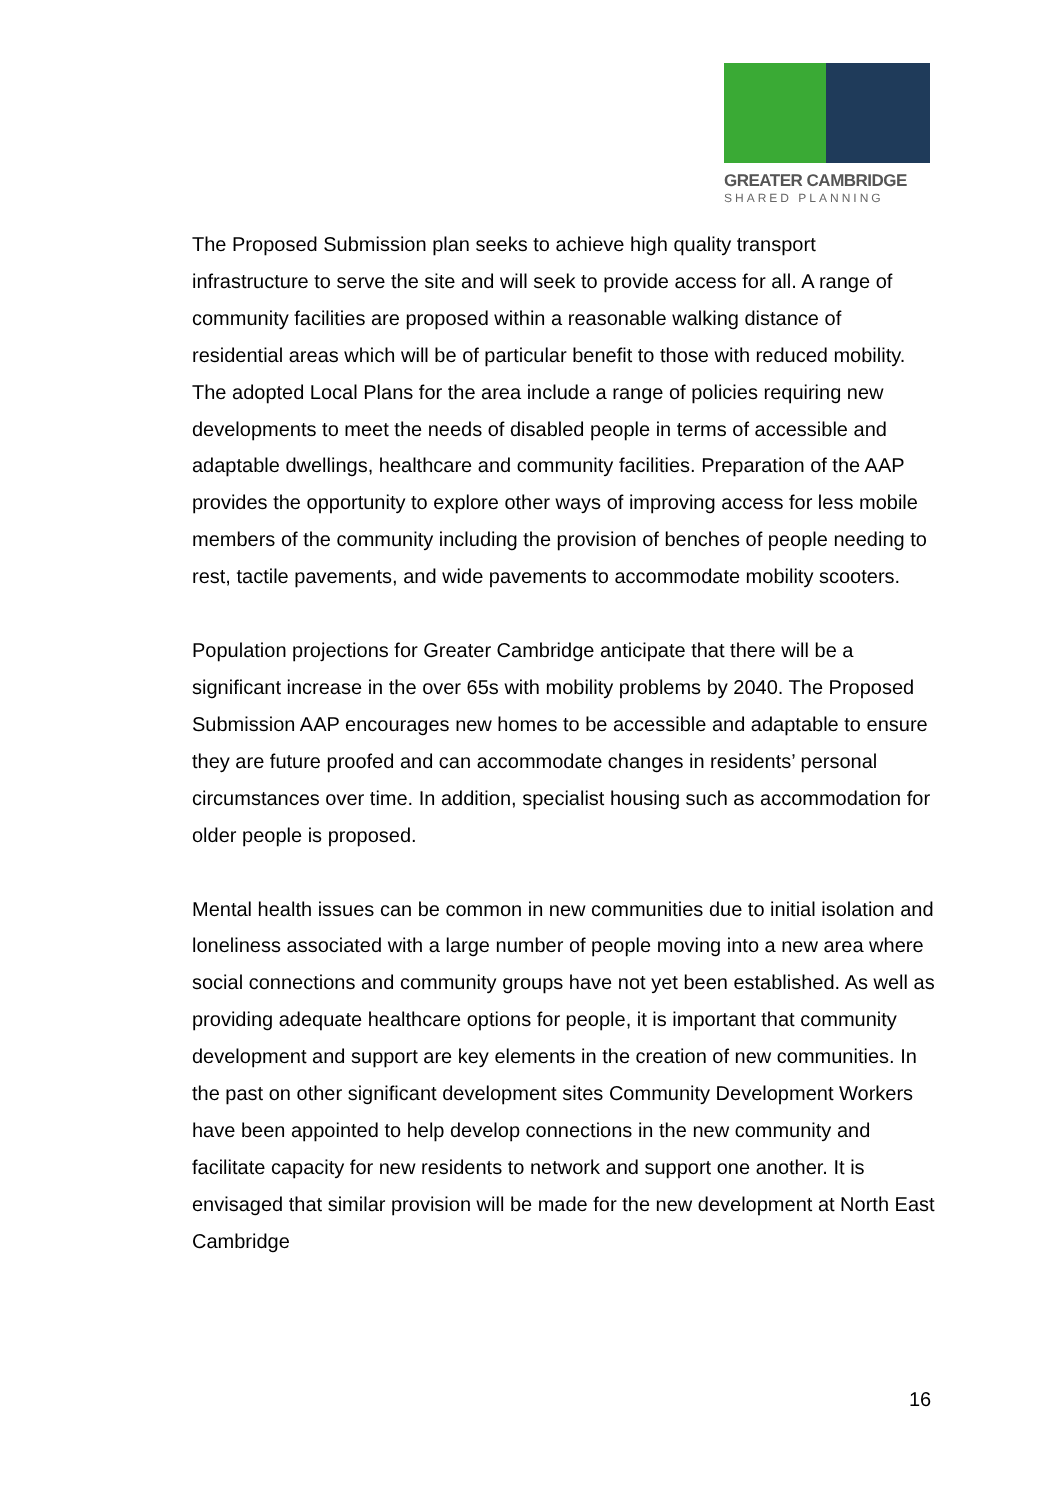GREATER CAMBRIDGE
SHARED PLANNING
The Proposed Submission plan seeks to achieve high quality transport infrastructure to serve the site and will seek to provide access for all. A range of community facilities are proposed within a reasonable walking distance of residential areas which will be of particular benefit to those with reduced mobility. The adopted Local Plans for the area include a range of policies requiring new developments to meet the needs of disabled people in terms of accessible and adaptable dwellings, healthcare and community facilities. Preparation of the AAP provides the opportunity to explore other ways of improving access for less mobile members of the community including the provision of benches of people needing to rest, tactile pavements, and wide pavements to accommodate mobility scooters.
Population projections for Greater Cambridge anticipate that there will be a significant increase in the over 65s with mobility problems by 2040. The Proposed Submission AAP encourages new homes to be accessible and adaptable to ensure they are future proofed and can accommodate changes in residents’ personal circumstances over time. In addition, specialist housing such as accommodation for older people is proposed.
Mental health issues can be common in new communities due to initial isolation and loneliness associated with a large number of people moving into a new area where social connections and community groups have not yet been established. As well as providing adequate healthcare options for people, it is important that community development and support are key elements in the creation of new communities. In the past on other significant development sites Community Development Workers have been appointed to help develop connections in the new community and facilitate capacity for new residents to network and support one another. It is envisaged that similar provision will be made for the new development at North East Cambridge
16